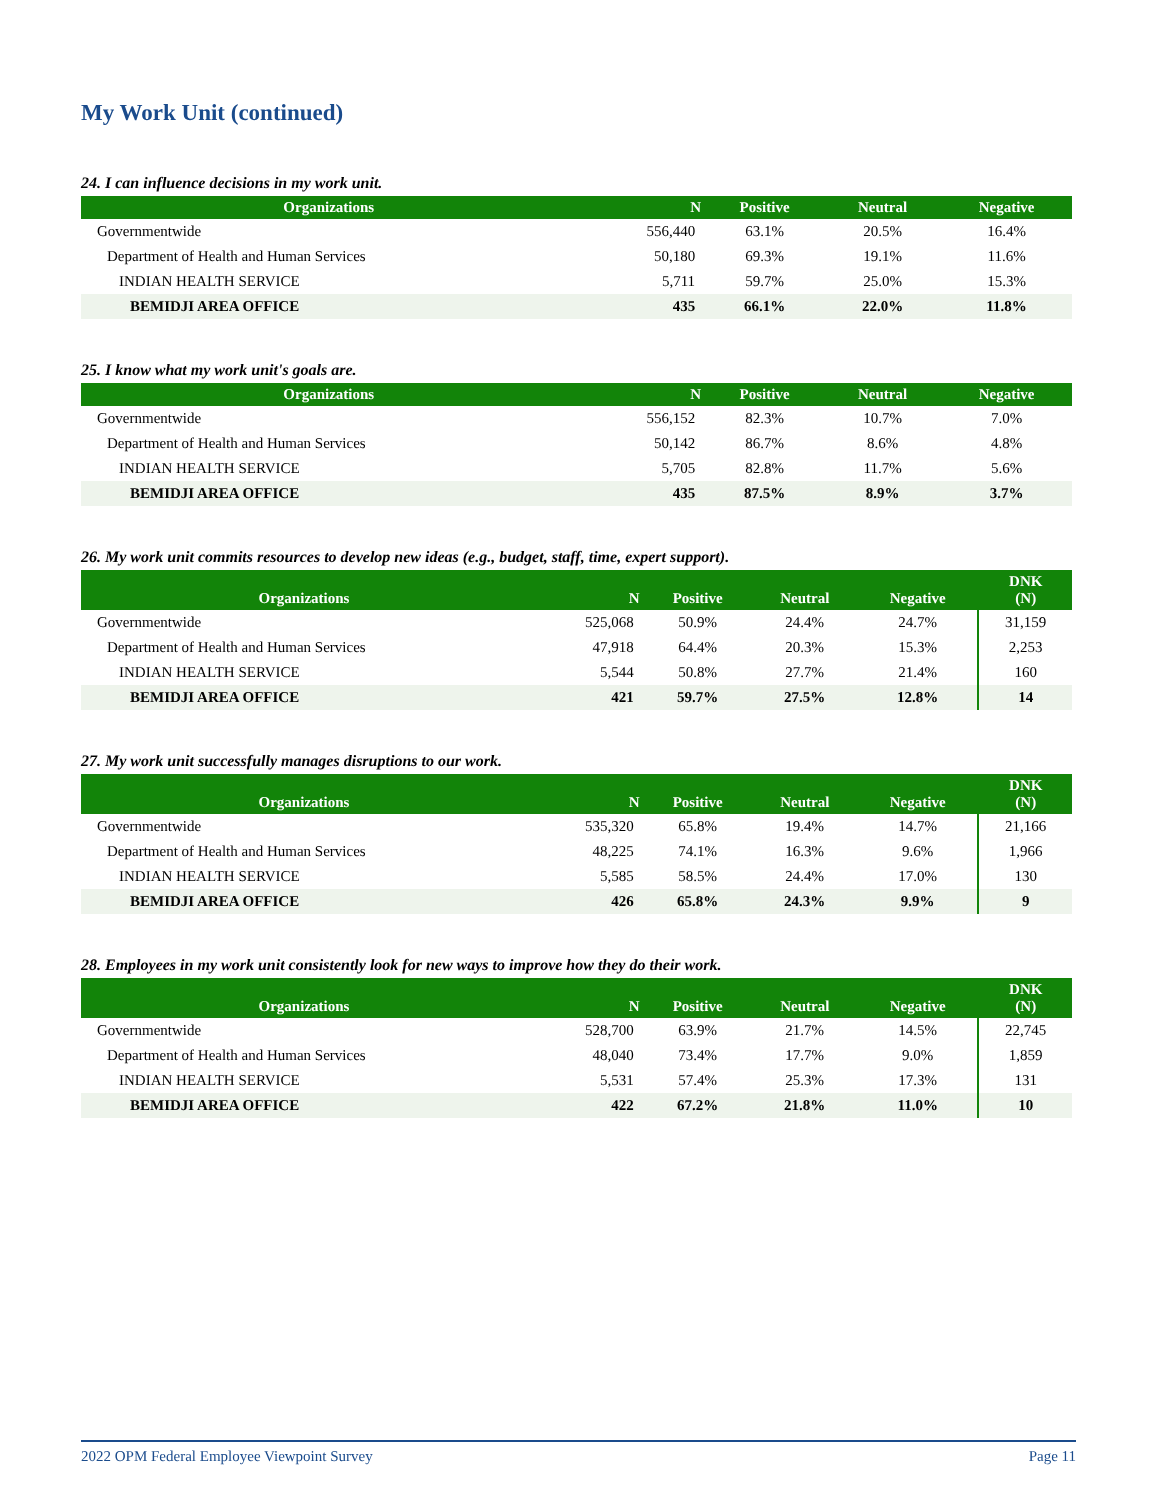My Work Unit (continued)
24. I can influence decisions in my work unit.
| Organizations | N | Positive | Neutral | Negative |
| --- | --- | --- | --- | --- |
| Governmentwide | 556,440 | 63.1% | 20.5% | 16.4% |
| Department of Health and Human Services | 50,180 | 69.3% | 19.1% | 11.6% |
| INDIAN HEALTH SERVICE | 5,711 | 59.7% | 25.0% | 15.3% |
| BEMIDJI AREA OFFICE | 435 | 66.1% | 22.0% | 11.8% |
25. I know what my work unit's goals are.
| Organizations | N | Positive | Neutral | Negative |
| --- | --- | --- | --- | --- |
| Governmentwide | 556,152 | 82.3% | 10.7% | 7.0% |
| Department of Health and Human Services | 50,142 | 86.7% | 8.6% | 4.8% |
| INDIAN HEALTH SERVICE | 5,705 | 82.8% | 11.7% | 5.6% |
| BEMIDJI AREA OFFICE | 435 | 87.5% | 8.9% | 3.7% |
26. My work unit commits resources to develop new ideas (e.g., budget, staff, time, expert support).
| Organizations | N | Positive | Neutral | Negative | DNK (N) |
| --- | --- | --- | --- | --- | --- |
| Governmentwide | 525,068 | 50.9% | 24.4% | 24.7% | 31,159 |
| Department of Health and Human Services | 47,918 | 64.4% | 20.3% | 15.3% | 2,253 |
| INDIAN HEALTH SERVICE | 5,544 | 50.8% | 27.7% | 21.4% | 160 |
| BEMIDJI AREA OFFICE | 421 | 59.7% | 27.5% | 12.8% | 14 |
27. My work unit successfully manages disruptions to our work.
| Organizations | N | Positive | Neutral | Negative | DNK (N) |
| --- | --- | --- | --- | --- | --- |
| Governmentwide | 535,320 | 65.8% | 19.4% | 14.7% | 21,166 |
| Department of Health and Human Services | 48,225 | 74.1% | 16.3% | 9.6% | 1,966 |
| INDIAN HEALTH SERVICE | 5,585 | 58.5% | 24.4% | 17.0% | 130 |
| BEMIDJI AREA OFFICE | 426 | 65.8% | 24.3% | 9.9% | 9 |
28. Employees in my work unit consistently look for new ways to improve how they do their work.
| Organizations | N | Positive | Neutral | Negative | DNK (N) |
| --- | --- | --- | --- | --- | --- |
| Governmentwide | 528,700 | 63.9% | 21.7% | 14.5% | 22,745 |
| Department of Health and Human Services | 48,040 | 73.4% | 17.7% | 9.0% | 1,859 |
| INDIAN HEALTH SERVICE | 5,531 | 57.4% | 25.3% | 17.3% | 131 |
| BEMIDJI AREA OFFICE | 422 | 67.2% | 21.8% | 11.0% | 10 |
2022 OPM Federal Employee Viewpoint Survey Page 11